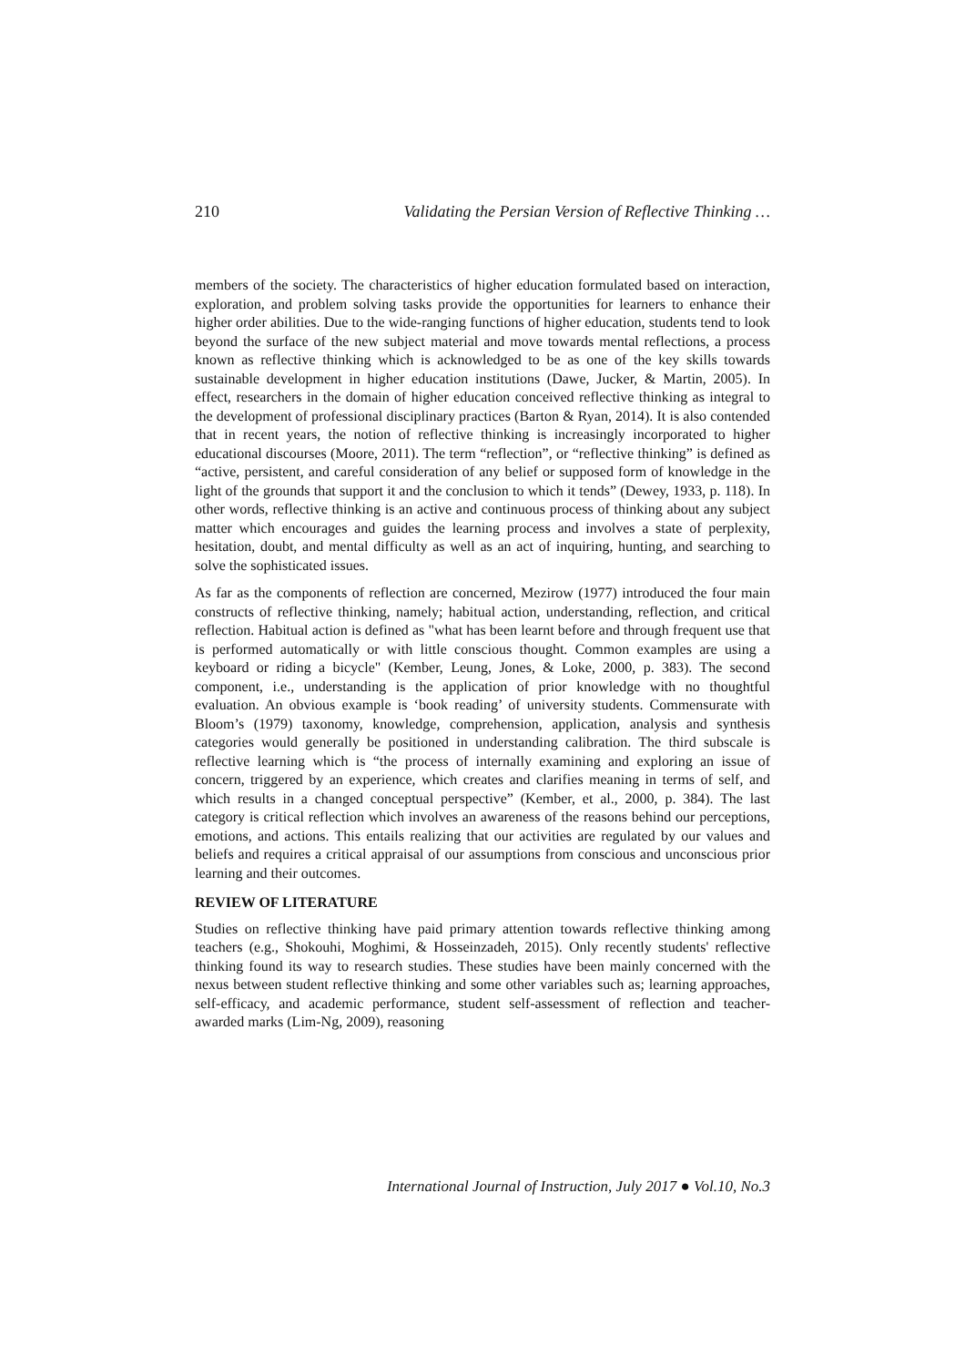210 Validating the Persian Version of Reflective Thinking …
members of the society. The characteristics of higher education formulated based on interaction, exploration, and problem solving tasks provide the opportunities for learners to enhance their higher order abilities. Due to the wide-ranging functions of higher education, students tend to look beyond the surface of the new subject material and move towards mental reflections, a process known as reflective thinking which is acknowledged to be as one of the key skills towards sustainable development in higher education institutions (Dawe, Jucker, & Martin, 2005). In effect, researchers in the domain of higher education conceived reflective thinking as integral to the development of professional disciplinary practices (Barton & Ryan, 2014). It is also contended that in recent years, the notion of reflective thinking is increasingly incorporated to higher educational discourses (Moore, 2011). The term “reflection”, or “reflective thinking” is defined as “active, persistent, and careful consideration of any belief or supposed form of knowledge in the light of the grounds that support it and the conclusion to which it tends” (Dewey, 1933, p. 118). In other words, reflective thinking is an active and continuous process of thinking about any subject matter which encourages and guides the learning process and involves a state of perplexity, hesitation, doubt, and mental difficulty as well as an act of inquiring, hunting, and searching to solve the sophisticated issues.
As far as the components of reflection are concerned, Mezirow (1977) introduced the four main constructs of reflective thinking, namely; habitual action, understanding, reflection, and critical reflection. Habitual action is defined as "what has been learnt before and through frequent use that is performed automatically or with little conscious thought. Common examples are using a keyboard or riding a bicycle" (Kember, Leung, Jones, & Loke, 2000, p. 383). The second component, i.e., understanding is the application of prior knowledge with no thoughtful evaluation. An obvious example is ‘book reading’ of university students. Commensurate with Bloom’s (1979) taxonomy, knowledge, comprehension, application, analysis and synthesis categories would generally be positioned in understanding calibration. The third subscale is reflective learning which is “the process of internally examining and exploring an issue of concern, triggered by an experience, which creates and clarifies meaning in terms of self, and which results in a changed conceptual perspective” (Kember, et al., 2000, p. 384). The last category is critical reflection which involves an awareness of the reasons behind our perceptions, emotions, and actions. This entails realizing that our activities are regulated by our values and beliefs and requires a critical appraisal of our assumptions from conscious and unconscious prior learning and their outcomes.
REVIEW OF LITERATURE
Studies on reflective thinking have paid primary attention towards reflective thinking among teachers (e.g., Shokouhi, Moghimi, & Hosseinzadeh, 2015). Only recently students' reflective thinking found its way to research studies. These studies have been mainly concerned with the nexus between student reflective thinking and some other variables such as; learning approaches, self-efficacy, and academic performance, student self-assessment of reflection and teacher-awarded marks (Lim-Ng, 2009), reasoning
International Journal of Instruction, July 2017 ● Vol.10, No.3